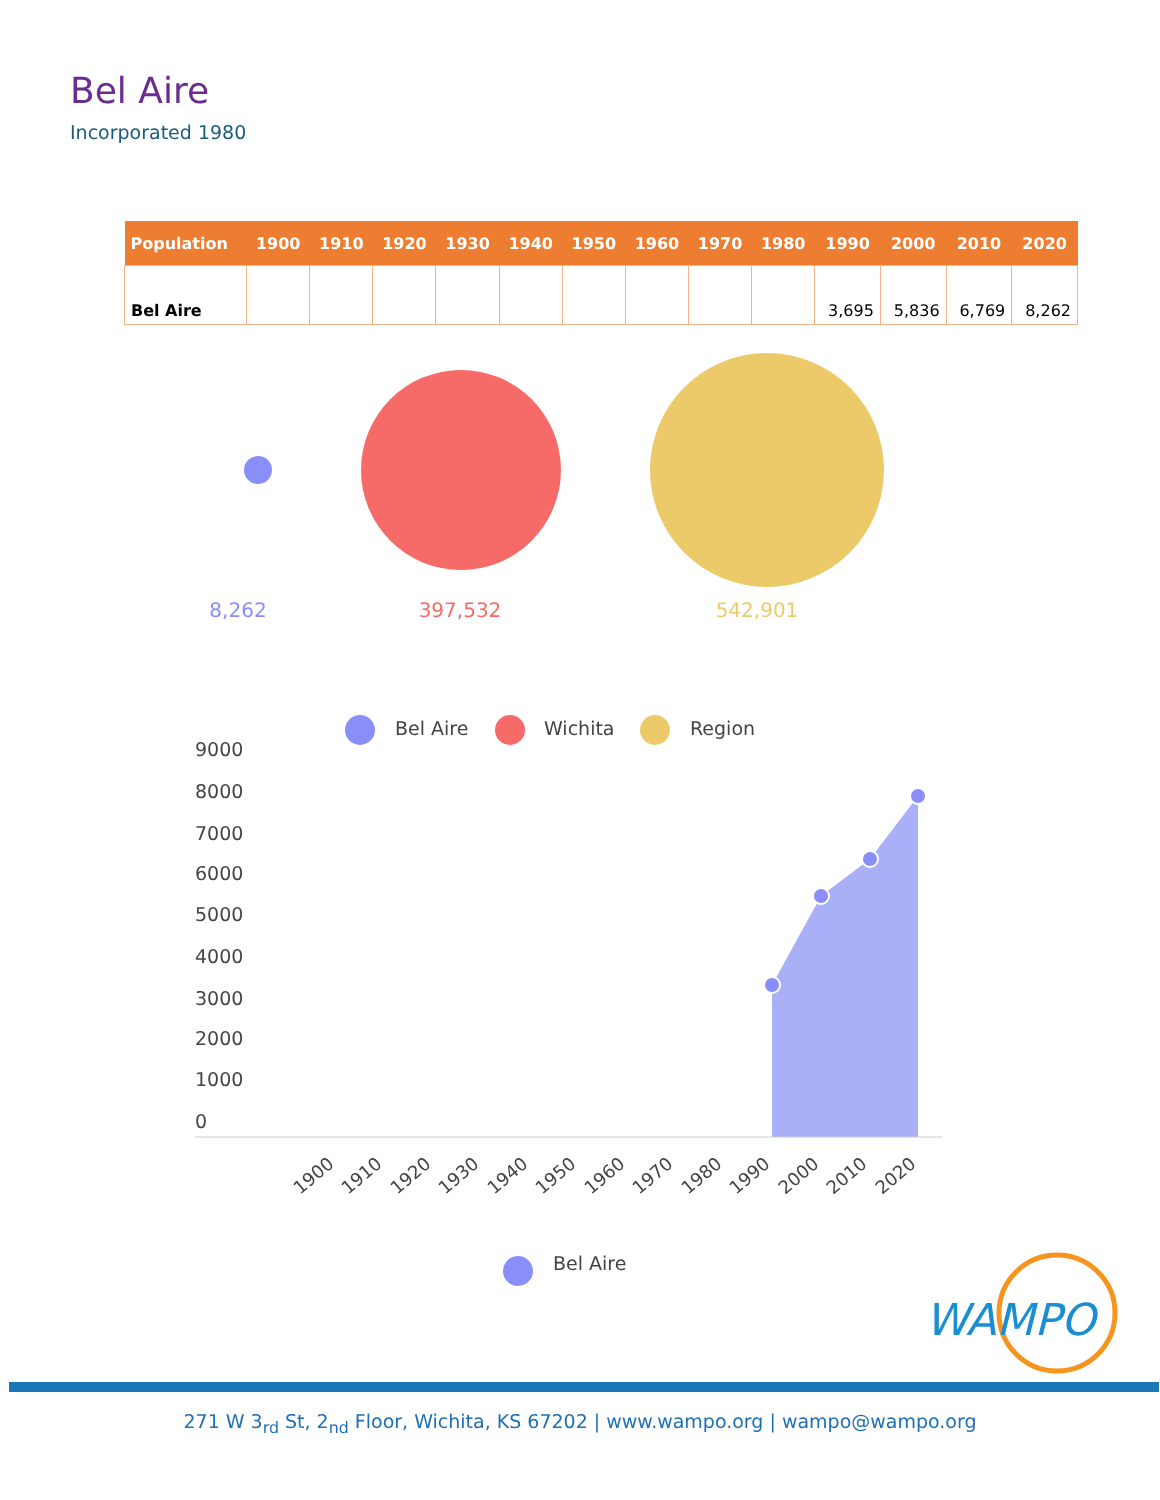Bel Aire
Incorporated 1980
| Population | 1900 | 1910 | 1920 | 1930 | 1940 | 1950 | 1960 | 1970 | 1980 | 1990 | 2000 | 2010 | 2020 |
| --- | --- | --- | --- | --- | --- | --- | --- | --- | --- | --- | --- | --- | --- |
| Bel Aire | | | | | | | | | | 3,695 | 5,836 | 6,769 | 8,262 |
8,262
397,532
542,901
Bel Aire
Wichita
Region
9000
8000
7000
6000
5000
4000
3000
2000
1000
0
1900
1910
1920
1930
1940
1950
1960
1970
1980
1990
2000
2010
2020
Bel Aire
WAMPO
271 W 3<sub>rd</sub> St, 2<sub>nd</sub> Floor, Wichita, KS 67202 | www.wampo.org | wampo@wampo.org